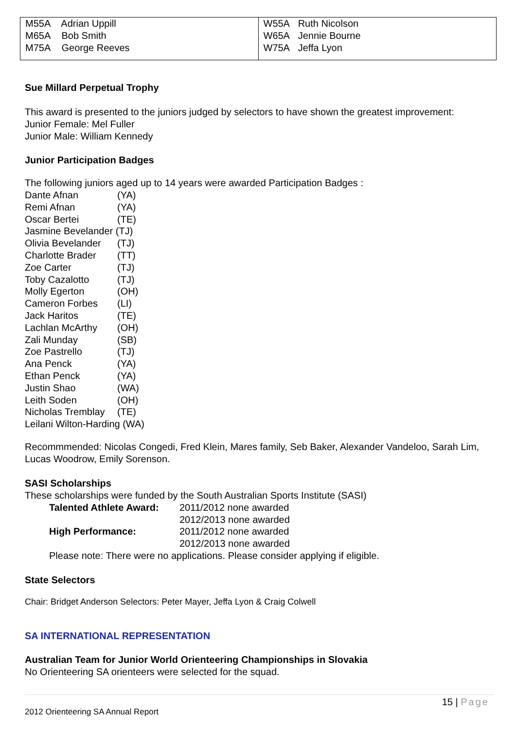| M55A Adrian Uppill M65A Bob Smith M75A George Reeves | W55A Ruth Nicolson W65A Jennie Bourne W75A Jeffa Lyon |
Sue Millard Perpetual Trophy
This award is presented to the juniors judged by selectors to have shown the greatest improvement:
Junior Female: Mel Fuller
Junior Male: William Kennedy
Junior Participation Badges
The following juniors aged up to 14 years were awarded Participation Badges :
| Dante Afnan | (YA) |
| Remi Afnan | (YA) |
| Oscar Bertei | (TE) |
| Jasmine Bevelander (TJ) | |
| Olivia Bevelander | (TJ) |
| Charlotte Brader | (TT) |
| Zoe Carter | (TJ) |
| Toby Cazalotto | (TJ) |
| Molly Egerton | (OH) |
| Cameron Forbes | (LI) |
| Jack Haritos | (TE) |
| Lachlan McArthy | (OH) |
| Zali Munday | (SB) |
| Zoe Pastrello | (TJ) |
| Ana Penck | (YA) |
| Ethan Penck | (YA) |
| Justin Shao | (WA) |
| Leith Soden | (OH) |
| Nicholas Tremblay | (TE) |
| Leilani Wilton-Harding (WA) | |
Recommmended: Nicolas Congedi, Fred Klein, Mares family, Seb Baker, Alexander Vandeloo, Sarah Lim, Lucas Woodrow, Emily Sorenson.
SASI Scholarships
These scholarships were funded by the South Australian Sports Institute (SASI)
| Talented Athlete Award: | 2011/2012 none awarded |
| | 2012/2013 none awarded |
| High Performance: | 2011/2012 none awarded |
| | 2012/2013 none awarded |
Please note: There were no applications. Please consider applying if eligible.
State Selectors
Chair: Bridget Anderson Selectors: Peter Mayer, Jeffa Lyon & Craig Colwell
SA INTERNATIONAL REPRESENTATION
Australian Team for Junior World Orienteering Championships in Slovakia
No Orienteering SA orienteers were selected for the squad.
15 | Page
2012 Orienteering SA Annual Report